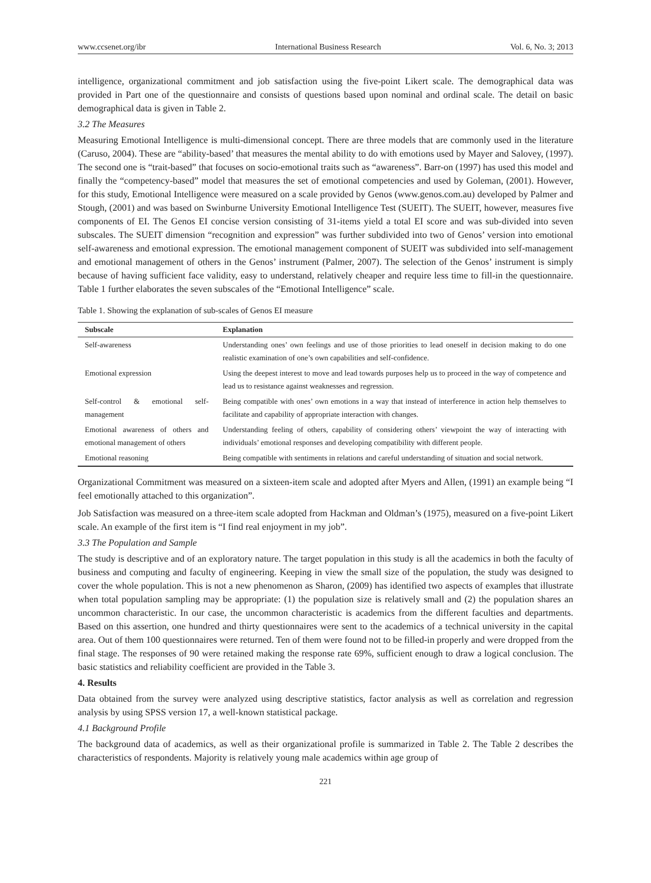www.ccsenet.org/ibr International Business Research Vol. 6, No. 3; 2013
intelligence, organizational commitment and job satisfaction using the five-point Likert scale. The demographical data was provided in Part one of the questionnaire and consists of questions based upon nominal and ordinal scale. The detail on basic demographical data is given in Table 2.
3.2 The Measures
Measuring Emotional Intelligence is multi-dimensional concept. There are three models that are commonly used in the literature (Caruso, 2004). These are “ability-based’ that measures the mental ability to do with emotions used by Mayer and Salovey, (1997). The second one is “trait-based” that focuses on socio-emotional traits such as “awareness”. Barr-on (1997) has used this model and finally the “competency-based” model that measures the set of emotional competencies and used by Goleman, (2001). However, for this study, Emotional Intelligence were measured on a scale provided by Genos (www.genos.com.au) developed by Palmer and Stough, (2001) and was based on Swinburne University Emotional Intelligence Test (SUEIT). The SUEIT, however, measures five components of EI. The Genos EI concise version consisting of 31-items yield a total EI score and was sub-divided into seven subscales. The SUEIT dimension “recognition and expression” was further subdivided into two of Genos’ version into emotional self-awareness and emotional expression. The emotional management component of SUEIT was subdivided into self-management and emotional management of others in the Genos’ instrument (Palmer, 2007). The selection of the Genos’ instrument is simply because of having sufficient face validity, easy to understand, relatively cheaper and require less time to fill-in the questionnaire. Table 1 further elaborates the seven subscales of the “Emotional Intelligence” scale.
Table 1. Showing the explanation of sub-scales of Genos EI measure
| Subscale | Explanation |
| --- | --- |
| Self-awareness | Understanding ones’ own feelings and use of those priorities to lead oneself in decision making to do one realistic examination of one’s own capabilities and self-confidence. |
| Emotional expression | Using the deepest interest to move and lead towards purposes help us to proceed in the way of competence and lead us to resistance against weaknesses and regression. |
| Self-control & emotional self-management | Being compatible with ones’ own emotions in a way that instead of interference in action help themselves to facilitate and capability of appropriate interaction with changes. |
| Emotional awareness of others and emotional management of others | Understanding feeling of others, capability of considering others’ viewpoint the way of interacting with individuals’ emotional responses and developing compatibility with different people. |
| Emotional reasoning | Being compatible with sentiments in relations and careful understanding of situation and social network. |
Organizational Commitment was measured on a sixteen-item scale and adopted after Myers and Allen, (1991) an example being “I feel emotionally attached to this organization”.
Job Satisfaction was measured on a three-item scale adopted from Hackman and Oldman’s (1975), measured on a five-point Likert scale. An example of the first item is “I find real enjoyment in my job”.
3.3 The Population and Sample
The study is descriptive and of an exploratory nature. The target population in this study is all the academics in both the faculty of business and computing and faculty of engineering. Keeping in view the small size of the population, the study was designed to cover the whole population. This is not a new phenomenon as Sharon, (2009) has identified two aspects of examples that illustrate when total population sampling may be appropriate: (1) the population size is relatively small and (2) the population shares an uncommon characteristic. In our case, the uncommon characteristic is academics from the different faculties and departments. Based on this assertion, one hundred and thirty questionnaires were sent to the academics of a technical university in the capital area. Out of them 100 questionnaires were returned. Ten of them were found not to be filled-in properly and were dropped from the final stage. The responses of 90 were retained making the response rate 69%, sufficient enough to draw a logical conclusion. The basic statistics and reliability coefficient are provided in the Table 3.
4. Results
Data obtained from the survey were analyzed using descriptive statistics, factor analysis as well as correlation and regression analysis by using SPSS version 17, a well-known statistical package.
4.1 Background Profile
The background data of academics, as well as their organizational profile is summarized in Table 2. The Table 2 describes the characteristics of respondents. Majority is relatively young male academics within age group of
221